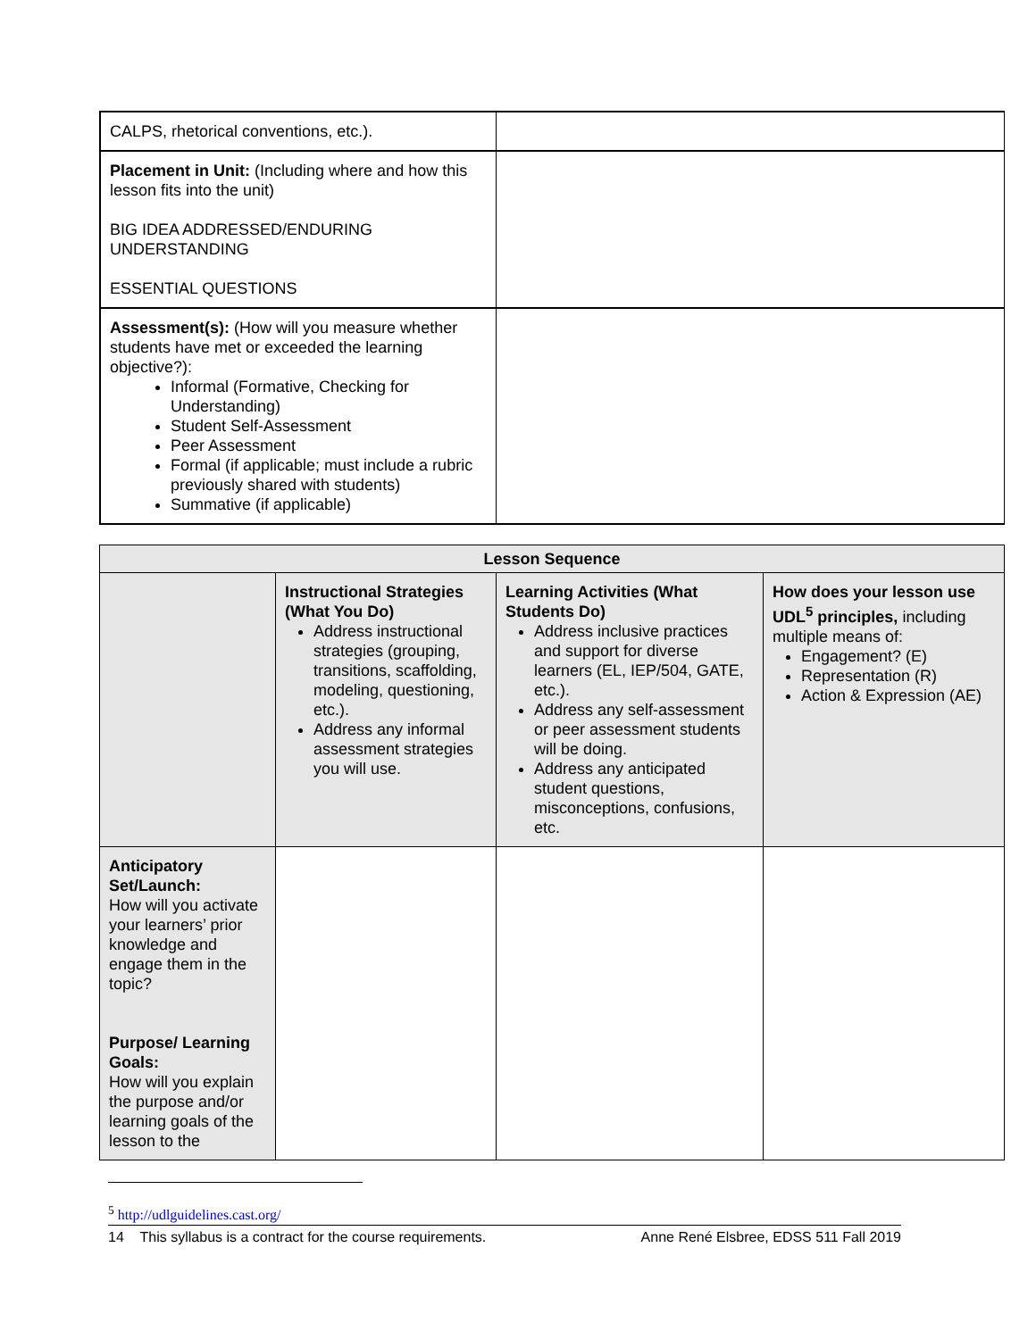| CALPS, rhetorical conventions, etc.). | |
| Placement in Unit: (Including where and how this lesson fits into the unit) BIG IDEA ADDRESSED/ENDURING UNDERSTANDING ESSENTIAL QUESTIONS | |
| Assessment(s): (How will you measure whether students have met or exceeded the learning objective?): Informal (Formative, Checking for Understanding) Student Self-Assessment Peer Assessment Formal (if applicable; must include a rubric previously shared with students) Summative (if applicable) | |
| Lesson Sequence | | | |
| --- | --- | --- | --- |
| | Instructional Strategies (What You Do) Address instructional strategies (grouping, transitions, scaffolding, modeling, questioning, etc.). Address any informal assessment strategies you will use. | Learning Activities (What Students Do) Address inclusive practices and support for diverse learners (EL, IEP/504, GATE, etc.). Address any self-assessment or peer assessment students will be doing. Address any anticipated student questions, misconceptions, confusions, etc. | How does your lesson use UDL<sup>5</sup> principles, including multiple means of: Engagement? (E) Representation (R) Action & Expression (AE) |
| Anticipatory Set/Launch: How will you activate your learners’ prior knowledge and engage them in the topic? Purpose/ Learning Goals: How will you explain the purpose and/or learning goals of the lesson to the | | | |
<sup>5</sup> http://udlguidelines.cast.org/
14 This syllabus is a contract for the course requirements. Anne René Elsbree, EDSS 511 Fall 2019